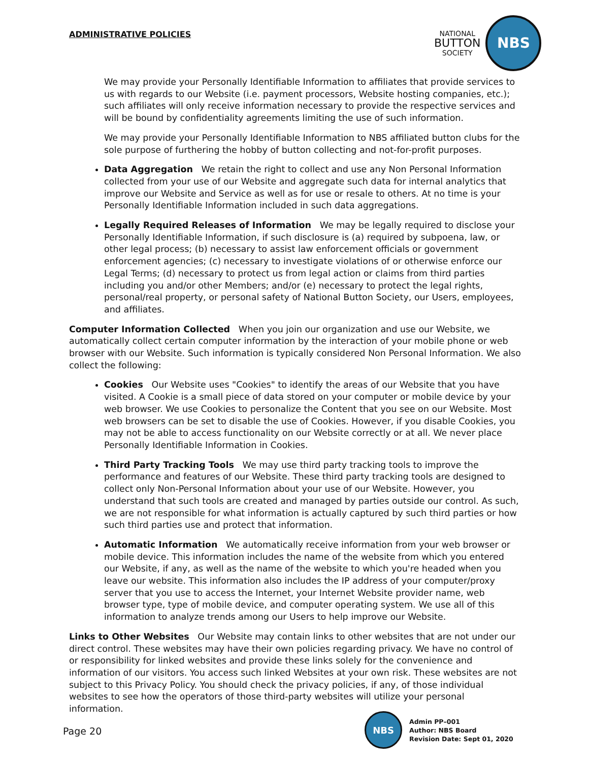ADMINISTRATIVE POLICIES
NATIONAL
BUTTON
SOCIETY
NBS
We may provide your Personally Identifiable Information to affiliates that provide services to us with regards to our Website (i.e. payment processors, Website hosting companies, etc.); such affiliates will only receive information necessary to provide the respective services and will be bound by confidentiality agreements limiting the use of such information.
We may provide your Personally Identifiable Information to NBS affiliated button clubs for the sole purpose of furthering the hobby of button collecting and not-for-profit purposes.
Data Aggregation We retain the right to collect and use any Non Personal Information collected from your use of our Website and aggregate such data for internal analytics that improve our Website and Service as well as for use or resale to others. At no time is your Personally Identifiable Information included in such data aggregations.
Legally Required Releases of Information We may be legally required to disclose your Personally Identifiable Information, if such disclosure is (a) required by subpoena, law, or other legal process; (b) necessary to assist law enforcement officials or government enforcement agencies; (c) necessary to investigate violations of or otherwise enforce our Legal Terms; (d) necessary to protect us from legal action or claims from third parties including you and/or other Members; and/or (e) necessary to protect the legal rights, personal/real property, or personal safety of National Button Society, our Users, employees, and affiliates.
Computer Information Collected When you join our organization and use our Website, we automatically collect certain computer information by the interaction of your mobile phone or web browser with our Website. Such information is typically considered Non Personal Information. We also collect the following:
Cookies Our Website uses "Cookies" to identify the areas of our Website that you have visited. A Cookie is a small piece of data stored on your computer or mobile device by your web browser. We use Cookies to personalize the Content that you see on our Website. Most web browsers can be set to disable the use of Cookies. However, if you disable Cookies, you may not be able to access functionality on our Website correctly or at all. We never place Personally Identifiable Information in Cookies.
Third Party Tracking Tools We may use third party tracking tools to improve the performance and features of our Website. These third party tracking tools are designed to collect only Non-Personal Information about your use of our Website. However, you understand that such tools are created and managed by parties outside our control. As such, we are not responsible for what information is actually captured by such third parties or how such third parties use and protect that information.
Automatic Information We automatically receive information from your web browser or mobile device. This information includes the name of the website from which you entered our Website, if any, as well as the name of the website to which you're headed when you leave our website. This information also includes the IP address of your computer/proxy server that you use to access the Internet, your Internet Website provider name, web browser type, type of mobile device, and computer operating system. We use all of this information to analyze trends among our Users to help improve our Website.
Links to Other Websites Our Website may contain links to other websites that are not under our direct control. These websites may have their own policies regarding privacy. We have no control of or responsibility for linked websites and provide these links solely for the convenience and information of our visitors. You access such linked Websites at your own risk. These websites are not subject to this Privacy Policy. You should check the privacy policies, if any, of those individual websites to see how the operators of those third-party websites will utilize your personal information.
Page 20
NBS
Admin PP–001
Author: NBS Board
Revision Date: Sept 01, 2020